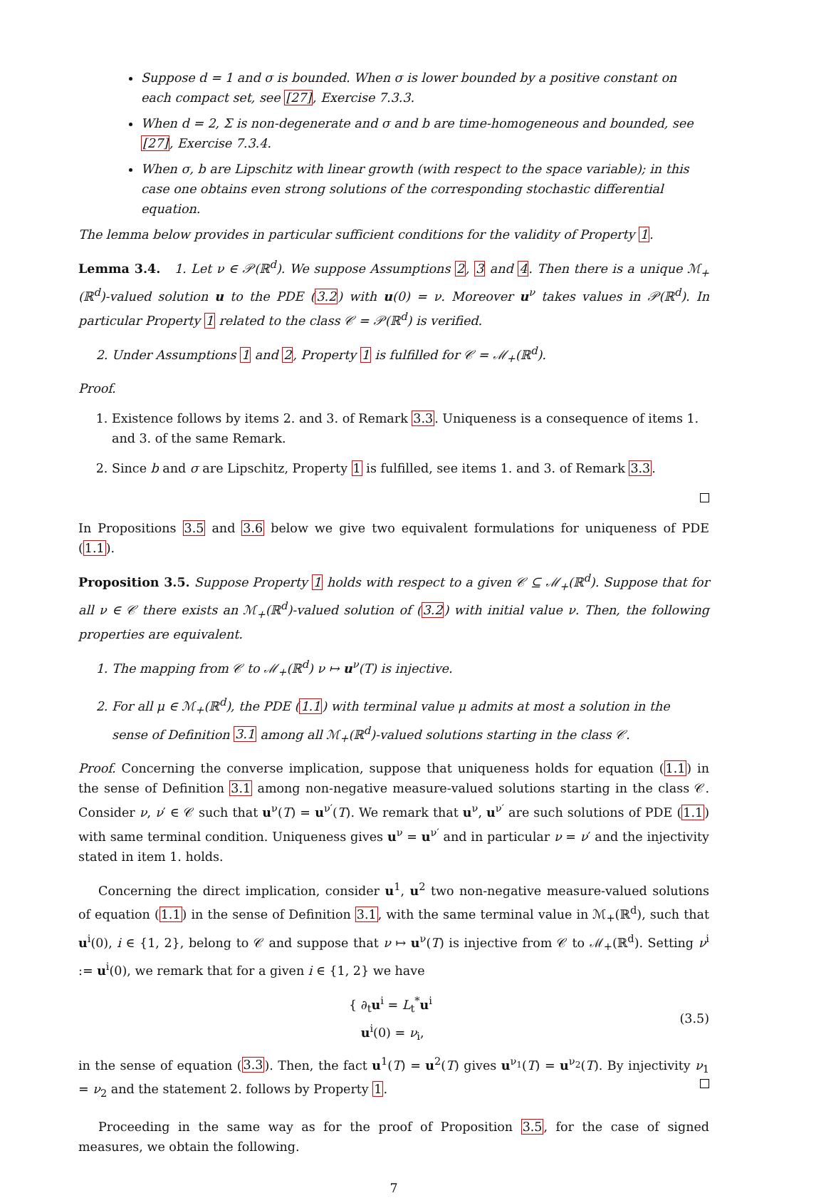Suppose d = 1 and σ is bounded. When σ is lower bounded by a positive constant on each compact set, see [27], Exercise 7.3.3.
When d = 2, Σ is non-degenerate and σ and b are time-homogeneous and bounded, see [27], Exercise 7.3.4.
When σ, b are Lipschitz with linear growth (with respect to the space variable); in this case one obtains even strong solutions of the corresponding stochastic differential equation.
The lemma below provides in particular sufficient conditions for the validity of Property 1.
Lemma 3.4. 1. Let ν ∈ 𝒫(ℝ<sup>d</sup>). We suppose Assumptions 2, 3 and 4. Then there is a unique ℳ<sub>+</sub>(ℝ<sup>d</sup>)-valued solution u to the PDE (3.2) with u(0) = ν. Moreover u<sup>ν</sup> takes values in 𝒫(ℝ<sup>d</sup>). In particular Property 1 related to the class 𝒞 = 𝒫(ℝ<sup>d</sup>) is verified.
2. Under Assumptions 1 and 2, Property 1 is fulfilled for 𝒞 = ℳ<sub>+</sub>(ℝ<sup>d</sup>).
Proof.
1. Existence follows by items 2. and 3. of Remark 3.3. Uniqueness is a consequence of items 1. and 3. of the same Remark.
2. Since b and σ are Lipschitz, Property 1 is fulfilled, see items 1. and 3. of Remark 3.3.
In Propositions 3.5 and 3.6 below we give two equivalent formulations for uniqueness of PDE (1.1).
Proposition 3.5. Suppose Property 1 holds with respect to a given 𝒞 ⊆ ℳ<sub>+</sub>(ℝ<sup>d</sup>). Suppose that for all ν ∈ 𝒞 there exists an ℳ<sub>+</sub>(ℝ<sup>d</sup>)-valued solution of (3.2) with initial value ν. Then, the following properties are equivalent.
1. The mapping from 𝒞 to ℳ<sub>+</sub>(ℝ<sup>d</sup>) ν ↦ u<sup>ν</sup>(T) is injective.
2. For all μ ∈ ℳ<sub>+</sub>(ℝ<sup>d</sup>), the PDE (1.1) with terminal value μ admits at most a solution in the sense of Definition 3.1 among all ℳ<sub>+</sub>(ℝ<sup>d</sup>)-valued solutions starting in the class 𝒞.
Proof. Concerning the converse implication, suppose that uniqueness holds for equation (1.1) in the sense of Definition 3.1 among non-negative measure-valued solutions starting in the class 𝒞. Consider ν, ν′ ∈ 𝒞 such that u<sup>ν</sup>(T) = u<sup>ν′</sup>(T). We remark that u<sup>ν</sup>, u<sup>ν′</sup> are such solutions of PDE (1.1) with same terminal condition. Uniqueness gives u<sup>ν</sup> = u<sup>ν′</sup> and in particular ν = ν′ and the injectivity stated in item 1. holds.
Concerning the direct implication, consider u<sup>1</sup>, u<sup>2</sup> two non-negative measure-valued solutions of equation (1.1) in the sense of Definition 3.1, with the same terminal value in ℳ<sub>+</sub>(ℝ<sup>d</sup>), such that u<sup>i</sup>(0), i ∈ {1, 2}, belong to 𝒞 and suppose that ν ↦ u<sup>ν</sup>(T) is injective from 𝒞 to ℳ<sub>+</sub>(ℝ<sup>d</sup>). Setting ν<sup>i</sup> := u<sup>i</sup>(0), we remark that for a given i ∈ {1, 2} we have
{ ∂<sub>t</sub>u<sup>i</sup> = L<sub>t</sub><sup>*</sup>u<sup>i</sup>
u<sup>i</sup>(0) = ν<sub>i</sub>,
(3.5)
in the sense of equation (3.3). Then, the fact u<sup>1</sup>(T) = u<sup>2</sup>(T) gives u<sup>ν<sub>1</sub></sup>(T) = u<sup>ν<sub>2</sub></sup>(T). By injectivity ν<sub>1</sub> = ν<sub>2</sub> and the statement 2. follows by Property 1.
Proceeding in the same way as for the proof of Proposition 3.5, for the case of signed measures, we obtain the following.
7